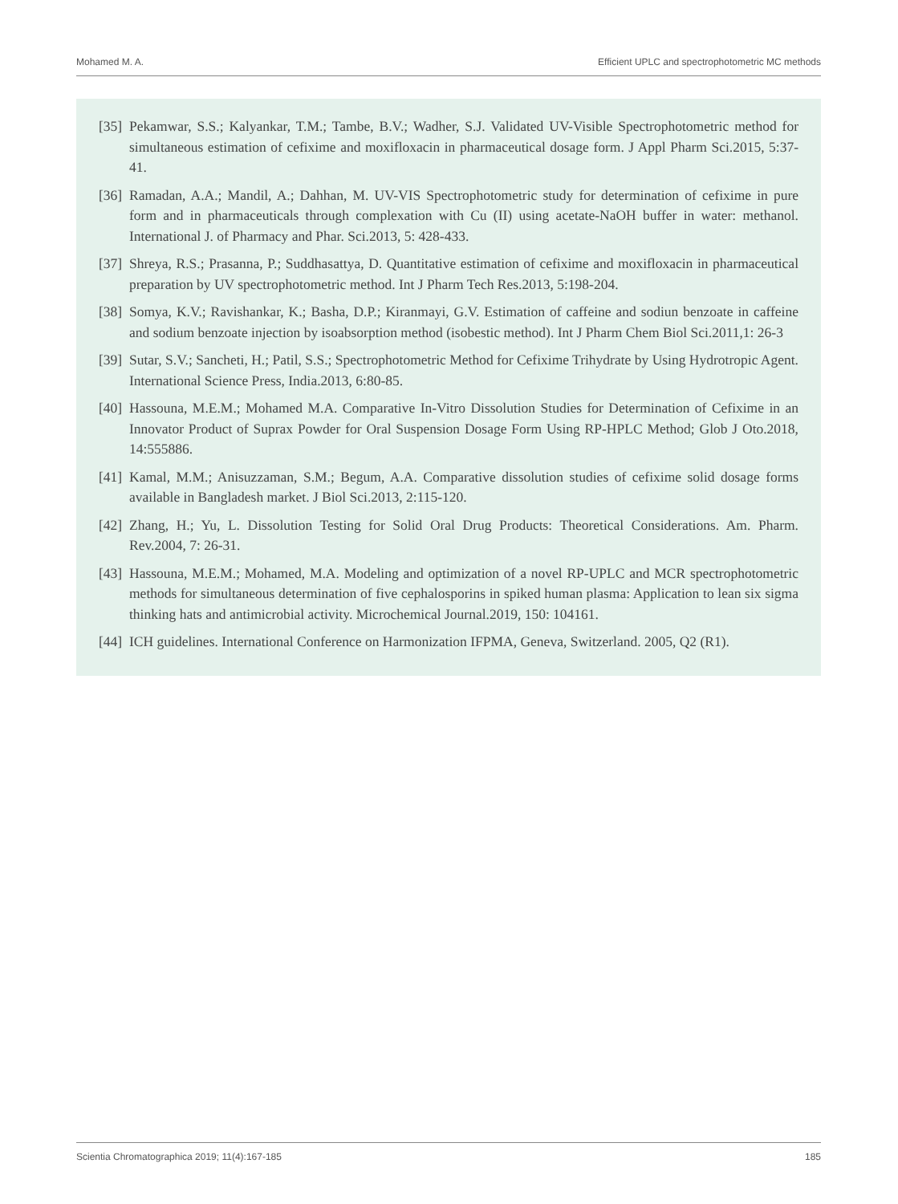Mohamed M. A. Efficient UPLC and spectrophotometric MC methods
[35] Pekamwar, S.S.; Kalyankar, T.M.; Tambe, B.V.; Wadher, S.J. Validated UV-Visible Spectrophotometric method for simultaneous estimation of cefixime and moxifloxacin in pharmaceutical dosage form. J Appl Pharm Sci.2015, 5:37-41.
[36] Ramadan, A.A.; Mandil, A.; Dahhan, M. UV-VIS Spectrophotometric study for determination of cefixime in pure form and in pharmaceuticals through complexation with Cu (II) using acetate-NaOH buffer in water: methanol. International J. of Pharmacy and Phar. Sci.2013, 5: 428-433.
[37] Shreya, R.S.; Prasanna, P.; Suddhasattya, D. Quantitative estimation of cefixime and moxifloxacin in pharmaceutical preparation by UV spectrophotometric method. Int J Pharm Tech Res.2013, 5:198-204.
[38] Somya, K.V.; Ravishankar, K.; Basha, D.P.; Kiranmayi, G.V. Estimation of caffeine and sodiun benzoate in caffeine and sodium benzoate injection by isoabsorption method (isobestic method). Int J Pharm Chem Biol Sci.2011,1: 26-3
[39] Sutar, S.V.; Sancheti, H.; Patil, S.S.; Spectrophotometric Method for Cefixime Trihydrate by Using Hydrotropic Agent. International Science Press, India.2013, 6:80-85.
[40] Hassouna, M.E.M.; Mohamed M.A. Comparative In-Vitro Dissolution Studies for Determination of Cefixime in an Innovator Product of Suprax Powder for Oral Suspension Dosage Form Using RP-HPLC Method; Glob J Oto.2018, 14:555886.
[41] Kamal, M.M.; Anisuzzaman, S.M.; Begum, A.A. Comparative dissolution studies of cefixime solid dosage forms available in Bangladesh market. J Biol Sci.2013, 2:115-120.
[42] Zhang, H.; Yu, L. Dissolution Testing for Solid Oral Drug Products: Theoretical Considerations. Am. Pharm. Rev.2004, 7: 26-31.
[43] Hassouna, M.E.M.; Mohamed, M.A. Modeling and optimization of a novel RP-UPLC and MCR spectrophotometric methods for simultaneous determination of five cephalosporins in spiked human plasma: Application to lean six sigma thinking hats and antimicrobial activity. Microchemical Journal.2019, 150: 104161.
[44] ICH guidelines. International Conference on Harmonization IFPMA, Geneva, Switzerland. 2005, Q2 (R1).
Scientia Chromatographica 2019; 11(4):167-185 185